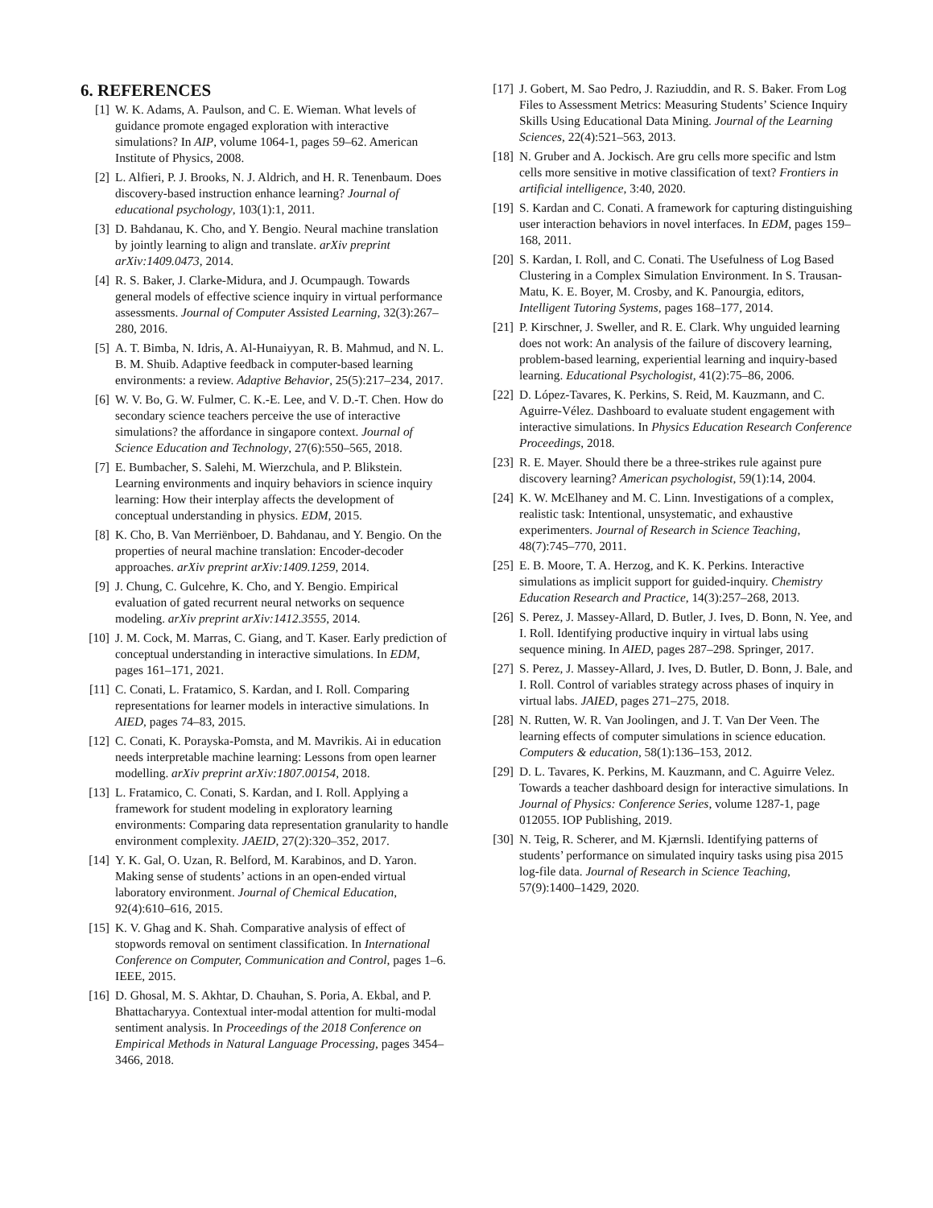6. REFERENCES
[1] W. K. Adams, A. Paulson, and C. E. Wieman. What levels of guidance promote engaged exploration with interactive simulations? In AIP, volume 1064-1, pages 59–62. American Institute of Physics, 2008.
[2] L. Alfieri, P. J. Brooks, N. J. Aldrich, and H. R. Tenenbaum. Does discovery-based instruction enhance learning? Journal of educational psychology, 103(1):1, 2011.
[3] D. Bahdanau, K. Cho, and Y. Bengio. Neural machine translation by jointly learning to align and translate. arXiv preprint arXiv:1409.0473, 2014.
[4] R. S. Baker, J. Clarke-Midura, and J. Ocumpaugh. Towards general models of effective science inquiry in virtual performance assessments. Journal of Computer Assisted Learning, 32(3):267–280, 2016.
[5] A. T. Bimba, N. Idris, A. Al-Hunaiyyan, R. B. Mahmud, and N. L. B. M. Shuib. Adaptive feedback in computer-based learning environments: a review. Adaptive Behavior, 25(5):217–234, 2017.
[6] W. V. Bo, G. W. Fulmer, C. K.-E. Lee, and V. D.-T. Chen. How do secondary science teachers perceive the use of interactive simulations? the affordance in singapore context. Journal of Science Education and Technology, 27(6):550–565, 2018.
[7] E. Bumbacher, S. Salehi, M. Wierzchula, and P. Blikstein. Learning environments and inquiry behaviors in science inquiry learning: How their interplay affects the development of conceptual understanding in physics. EDM, 2015.
[8] K. Cho, B. Van Merriënboer, D. Bahdanau, and Y. Bengio. On the properties of neural machine translation: Encoder-decoder approaches. arXiv preprint arXiv:1409.1259, 2014.
[9] J. Chung, C. Gulcehre, K. Cho, and Y. Bengio. Empirical evaluation of gated recurrent neural networks on sequence modeling. arXiv preprint arXiv:1412.3555, 2014.
[10] J. M. Cock, M. Marras, C. Giang, and T. Kaser. Early prediction of conceptual understanding in interactive simulations. In EDM, pages 161–171, 2021.
[11] C. Conati, L. Fratamico, S. Kardan, and I. Roll. Comparing representations for learner models in interactive simulations. In AIED, pages 74–83, 2015.
[12] C. Conati, K. Porayska-Pomsta, and M. Mavrikis. Ai in education needs interpretable machine learning: Lessons from open learner modelling. arXiv preprint arXiv:1807.00154, 2018.
[13] L. Fratamico, C. Conati, S. Kardan, and I. Roll. Applying a framework for student modeling in exploratory learning environments: Comparing data representation granularity to handle environment complexity. JAEID, 27(2):320–352, 2017.
[14] Y. K. Gal, O. Uzan, R. Belford, M. Karabinos, and D. Yaron. Making sense of students’ actions in an open-ended virtual laboratory environment. Journal of Chemical Education, 92(4):610–616, 2015.
[15] K. V. Ghag and K. Shah. Comparative analysis of effect of stopwords removal on sentiment classification. In International Conference on Computer, Communication and Control, pages 1–6. IEEE, 2015.
[16] D. Ghosal, M. S. Akhtar, D. Chauhan, S. Poria, A. Ekbal, and P. Bhattacharyya. Contextual inter-modal attention for multi-modal sentiment analysis. In Proceedings of the 2018 Conference on Empirical Methods in Natural Language Processing, pages 3454–3466, 2018.
[17] J. Gobert, M. Sao Pedro, J. Raziuddin, and R. S. Baker. From Log Files to Assessment Metrics: Measuring Students’ Science Inquiry Skills Using Educational Data Mining. Journal of the Learning Sciences, 22(4):521–563, 2013.
[18] N. Gruber and A. Jockisch. Are gru cells more specific and lstm cells more sensitive in motive classification of text? Frontiers in artificial intelligence, 3:40, 2020.
[19] S. Kardan and C. Conati. A framework for capturing distinguishing user interaction behaviors in novel interfaces. In EDM, pages 159–168, 2011.
[20] S. Kardan, I. Roll, and C. Conati. The Usefulness of Log Based Clustering in a Complex Simulation Environment. In S. Trausan-Matu, K. E. Boyer, M. Crosby, and K. Panourgia, editors, Intelligent Tutoring Systems, pages 168–177, 2014.
[21] P. Kirschner, J. Sweller, and R. E. Clark. Why unguided learning does not work: An analysis of the failure of discovery learning, problem-based learning, experiential learning and inquiry-based learning. Educational Psychologist, 41(2):75–86, 2006.
[22] D. López-Tavares, K. Perkins, S. Reid, M. Kauzmann, and C. Aguirre-Vélez. Dashboard to evaluate student engagement with interactive simulations. In Physics Education Research Conference Proceedings, 2018.
[23] R. E. Mayer. Should there be a three-strikes rule against pure discovery learning? American psychologist, 59(1):14, 2004.
[24] K. W. McElhaney and M. C. Linn. Investigations of a complex, realistic task: Intentional, unsystematic, and exhaustive experimenters. Journal of Research in Science Teaching, 48(7):745–770, 2011.
[25] E. B. Moore, T. A. Herzog, and K. K. Perkins. Interactive simulations as implicit support for guided-inquiry. Chemistry Education Research and Practice, 14(3):257–268, 2013.
[26] S. Perez, J. Massey-Allard, D. Butler, J. Ives, D. Bonn, N. Yee, and I. Roll. Identifying productive inquiry in virtual labs using sequence mining. In AIED, pages 287–298. Springer, 2017.
[27] S. Perez, J. Massey-Allard, J. Ives, D. Butler, D. Bonn, J. Bale, and I. Roll. Control of variables strategy across phases of inquiry in virtual labs. JAIED, pages 271–275, 2018.
[28] N. Rutten, W. R. Van Joolingen, and J. T. Van Der Veen. The learning effects of computer simulations in science education. Computers & education, 58(1):136–153, 2012.
[29] D. L. Tavares, K. Perkins, M. Kauzmann, and C. Aguirre Velez. Towards a teacher dashboard design for interactive simulations. In Journal of Physics: Conference Series, volume 1287-1, page 012055. IOP Publishing, 2019.
[30] N. Teig, R. Scherer, and M. Kjærnsli. Identifying patterns of students’ performance on simulated inquiry tasks using pisa 2015 log-file data. Journal of Research in Science Teaching, 57(9):1400–1429, 2020.